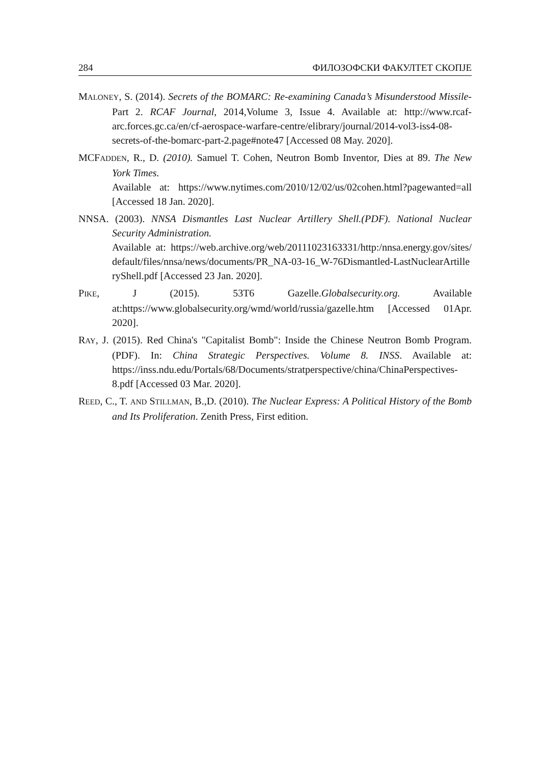284 ФИЛОЗОФСКИ ФАКУЛТЕТ СКОПЈЕ
MALONEY, S. (2014). Secrets of the BOMARC: Re-examining Canada’s Misunderstood Missile- Part 2. RCAF Journal, 2014,Volume 3, Issue 4. Available at: http://www.rcaf-arc.forces.gc.ca/en/cf-aerospace-warfare-centre/elibrary/journal/2014-vol3-iss4-08-secrets-of-the-bomarc-part-2.page#note47 [Accessed 08 May. 2020].
MCFADDEN, R., D. (2010). Samuel T. Cohen, Neutron Bomb Inventor, Dies at 89. The New York Times.
Available at: https://www.nytimes.com/2010/12/02/us/02cohen.html?pagewanted=all [Accessed 18 Jan. 2020].
NNSA. (2003). NNSA Dismantles Last Nuclear Artillery Shell.(PDF). National Nuclear Security Administration.
Available at: https://web.archive.org/web/20111023163331/http:/nnsa.energy.gov/sites/default/files/nnsa/news/documents/PR_NA-03-16_W-76Dismantled-LastNuclearArtilleryShell.pdf [Accessed 23 Jan. 2020].
PIKE, J (2015). 53T6 Gazelle.Globalsecurity.org. Available at:https://www.globalsecurity.org/wmd/world/russia/gazelle.htm [Accessed 01Apr. 2020].
RAY, J. (2015). Red China's "Capitalist Bomb": Inside the Chinese Neutron Bomb Program.(PDF). In: China Strategic Perspectives. Volume 8. INSS. Available at: https://inss.ndu.edu/Portals/68/Documents/stratperspective/china/ChinaPerspectives-8.pdf [Accessed 03 Mar. 2020].
REED, C., T. AND STILLMAN, B.,D. (2010). The Nuclear Express: A Political History of the Bomb and Its Proliferation. Zenith Press, First edition.